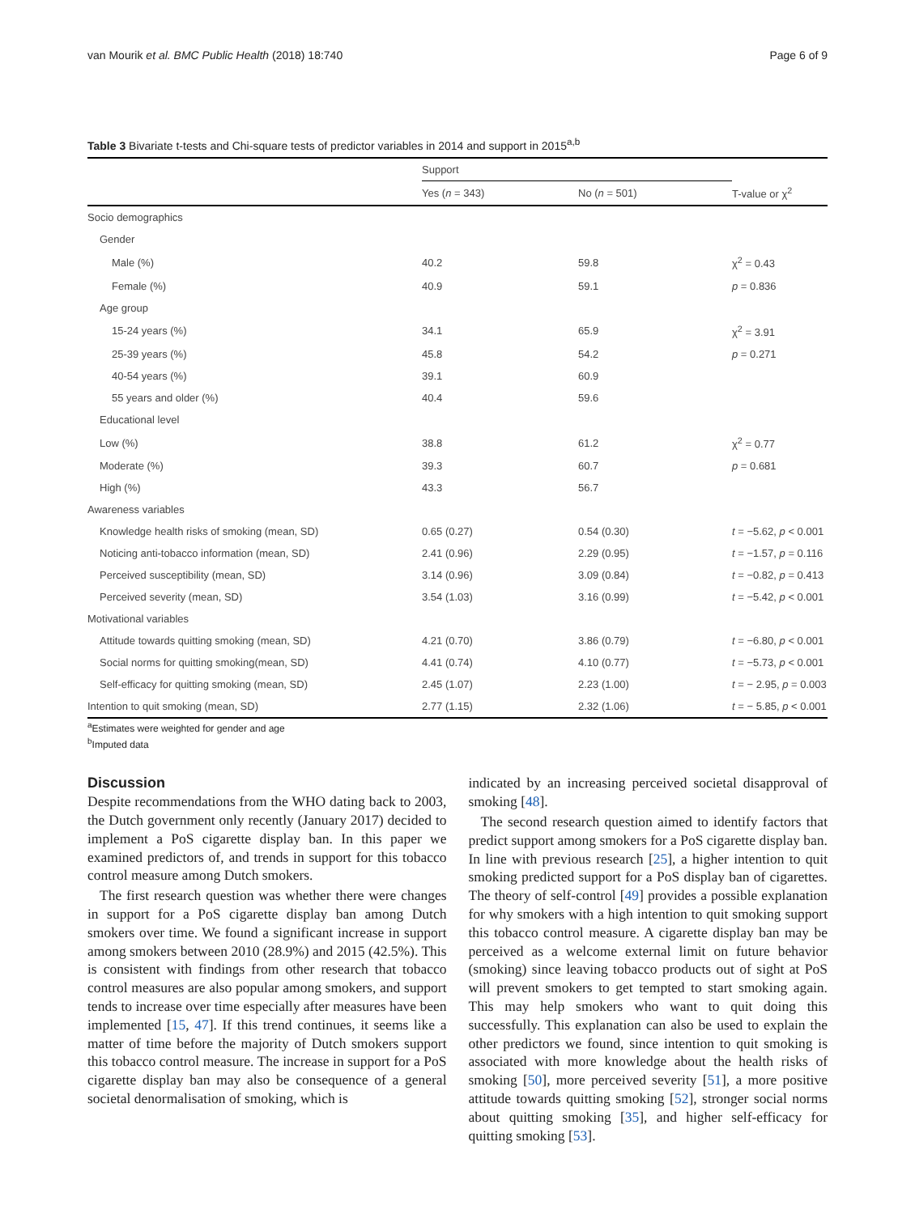van Mourik et al. BMC Public Health (2018) 18:740 Page 6 of 9
Table 3 Bivariate t-tests and Chi-square tests of predictor variables in 2014 and support in 2015<sup>a,b</sup>
| | Support | | |
| --- | --- | --- | --- |
| | Yes ( n = 343) | No ( n = 501) | T-value or χ<sup>2</sup> |
| Socio demographics | | | |
| Gender | | | |
| Male (%) | 40.2 | 59.8 | χ<sup>2</sup> = 0.43 |
| Female (%) | 40.9 | 59.1 | p = 0.836 |
| Age group | | | |
| 15-24 years (%) | 34.1 | 65.9 | χ<sup>2</sup> = 3.91 |
| 25-39 years (%) | 45.8 | 54.2 | p = 0.271 |
| 40-54 years (%) | 39.1 | 60.9 | |
| 55 years and older (%) | 40.4 | 59.6 | |
| Educational level | | | |
| Low (%) | 38.8 | 61.2 | χ<sup>2</sup> = 0.77 |
| Moderate (%) | 39.3 | 60.7 | p = 0.681 |
| High (%) | 43.3 | 56.7 | |
| Awareness variables | | | |
| Knowledge health risks of smoking (mean, SD) | 0.65 (0.27) | 0.54 (0.30) | t = −5.62, p < 0.001 |
| Noticing anti-tobacco information (mean, SD) | 2.41 (0.96) | 2.29 (0.95) | t = −1.57, p = 0.116 |
| Perceived susceptibility (mean, SD) | 3.14 (0.96) | 3.09 (0.84) | t = −0.82, p = 0.413 |
| Perceived severity (mean, SD) | 3.54 (1.03) | 3.16 (0.99) | t = −5.42, p < 0.001 |
| Motivational variables | | | |
| Attitude towards quitting smoking (mean, SD) | 4.21 (0.70) | 3.86 (0.79) | t = −6.80, p < 0.001 |
| Social norms for quitting smoking(mean, SD) | 4.41 (0.74) | 4.10 (0.77) | t = −5.73, p < 0.001 |
| Self-efficacy for quitting smoking (mean, SD) | 2.45 (1.07) | 2.23 (1.00) | t = − 2.95, p = 0.003 |
| Intention to quit smoking (mean, SD) | 2.77 (1.15) | 2.32 (1.06) | t = − 5.85, p < 0.001 |
<sup>a</sup> Estimates were weighted for gender and age
<sup>b</sup> Imputed data
Discussion
Despite recommendations from the WHO dating back to 2003, the Dutch government only recently (January 2017) decided to implement a PoS cigarette display ban. In this paper we examined predictors of, and trends in support for this tobacco control measure among Dutch smokers.
The first research question was whether there were changes in support for a PoS cigarette display ban among Dutch smokers over time. We found a significant increase in support among smokers between 2010 (28.9%) and 2015 (42.5%). This is consistent with findings from other research that tobacco control measures are also popular among smokers, and support tends to increase over time especially after measures have been implemented [15, 47]. If this trend continues, it seems like a matter of time before the majority of Dutch smokers support this tobacco control measure. The increase in support for a PoS cigarette display ban may also be consequence of a general societal denormalisation of smoking, which is
indicated by an increasing perceived societal disapproval of smoking [48].
The second research question aimed to identify factors that predict support among smokers for a PoS cigarette display ban. In line with previous research [25], a higher intention to quit smoking predicted support for a PoS display ban of cigarettes. The theory of self-control [49] provides a possible explanation for why smokers with a high intention to quit smoking support this tobacco control measure. A cigarette display ban may be perceived as a welcome external limit on future behavior (smoking) since leaving tobacco products out of sight at PoS will prevent smokers to get tempted to start smoking again. This may help smokers who want to quit doing this successfully. This explanation can also be used to explain the other predictors we found, since intention to quit smoking is associated with more knowledge about the health risks of smoking [50], more perceived severity [51], a more positive attitude towards quitting smoking [52], stronger social norms about quitting smoking [35], and higher self-efficacy for quitting smoking [53].